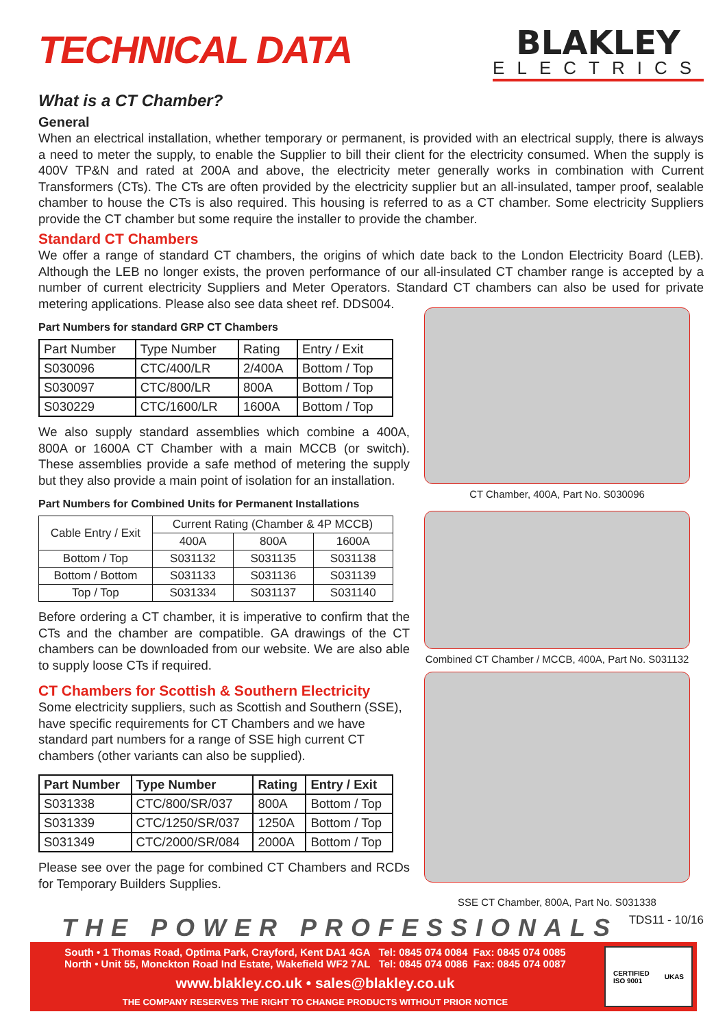TECHNICAL DATA
BLAKLEY
ELECTRICS
What is a CT Chamber?
General
When an electrical installation, whether temporary or permanent, is provided with an electrical supply, there is always a need to meter the supply, to enable the Supplier to bill their client for the electricity consumed. When the supply is 400V TP&N and rated at 200A and above, the electricity meter generally works in combination with Current Transformers (CTs). The CTs are often provided by the electricity supplier but an all-insulated, tamper proof, sealable chamber to house the CTs is also required. This housing is referred to as a CT chamber. Some electricity Suppliers provide the CT chamber but some require the installer to provide the chamber.
Standard CT Chambers
We offer a range of standard CT chambers, the origins of which date back to the London Electricity Board (LEB). Although the LEB no longer exists, the proven performance of our all-insulated CT chamber range is accepted by a number of current electricity Suppliers and Meter Operators. Standard CT chambers can also be used for private metering applications. Please also see data sheet ref. DDS004.
Part Numbers for standard GRP CT Chambers
| Part Number | Type Number | Rating | Entry / Exit |
| --- | --- | --- | --- |
| S030096 | CTC/400/LR | 2/400A | Bottom / Top |
| S030097 | CTC/800/LR | 800A | Bottom / Top |
| S030229 | CTC/1600/LR | 1600A | Bottom / Top |
We also supply standard assemblies which combine a 400A, 800A or 1600A CT Chamber with a main MCCB (or switch). These assemblies provide a safe method of metering the supply but they also provide a main point of isolation for an installation.
Part Numbers for Combined Units for Permanent Installations
| Cable Entry / Exit | Current Rating (Chamber & 4P MCCB) | | |
| --- | --- | --- | --- |
| | 400A | 800A | 1600A |
| Bottom / Top | S031132 | S031135 | S031138 |
| Bottom / Bottom | S031133 | S031136 | S031139 |
| Top / Top | S031334 | S031137 | S031140 |
Before ordering a CT chamber, it is imperative to confirm that the CTs and the chamber are compatible. GA drawings of the CT chambers can be downloaded from our website. We are also able to supply loose CTs if required.
CT Chambers for Scottish & Southern Electricity
Some electricity suppliers, such as Scottish and Southern (SSE), have specific requirements for CT Chambers and we have standard part numbers for a range of SSE high current CT chambers (other variants can also be supplied).
| Part Number | Type Number | Rating | Entry / Exit |
| --- | --- | --- | --- |
| S031338 | CTC/800/SR/037 | 800A | Bottom / Top |
| S031339 | CTC/1250/SR/037 | 1250A | Bottom / Top |
| S031349 | CTC/2000/SR/084 | 2000A | Bottom / Top |
Please see over the page for combined CT Chambers and RCDs for Temporary Builders Supplies.
CT Chamber, 400A, Part No. S030096
Combined CT Chamber / MCCB, 400A, Part No. S031132
SSE CT Chamber, 800A, Part No. S031338
THE POWER PROFESSIONALS TDS11 - 10/16
South • 1 Thomas Road, Optima Park, Crayford, Kent DA1 4GA Tel: 0845 074 0084 Fax: 0845 074 0085
North • Unit 55, Monckton Road Ind Estate, Wakefield WF2 7AL Tel: 0845 074 0086 Fax: 0845 074 0087
www.blakley.co.uk • sales@blakley.co.uk
THE COMPANY RESERVES THE RIGHT TO CHANGE PRODUCTS WITHOUT PRIOR NOTICE
CERTIFIED
ISO 9001 UKAS